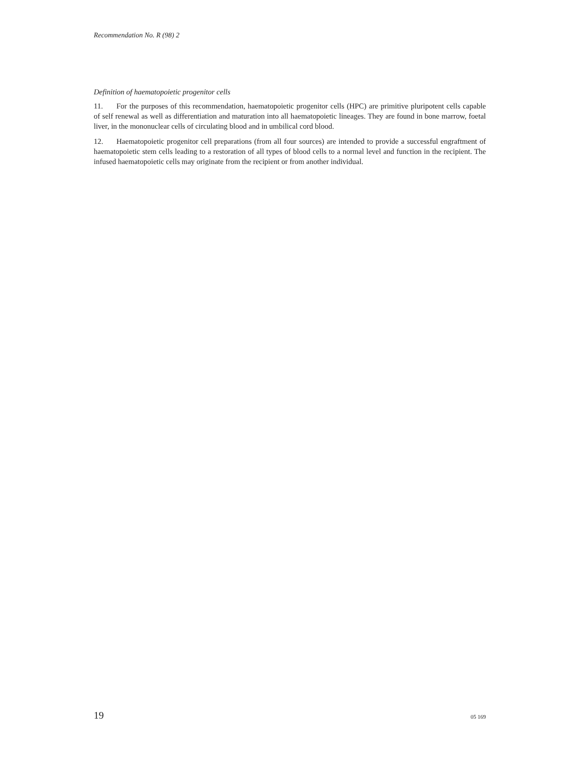Recommendation No. R (98) 2
Definition of haematopoietic progenitor cells
11. For the purposes of this recommendation, haematopoietic progenitor cells (HPC) are primitive pluripotent cells capable of self renewal as well as differentiation and maturation into all haematopoietic lineages. They are found in bone marrow, foetal liver, in the mononuclear cells of circulating blood and in umbilical cord blood.
12. Haematopoietic progenitor cell preparations (from all four sources) are intended to provide a successful engraftment of haematopoietic stem cells leading to a restoration of all types of blood cells to a normal level and function in the recipient. The infused haematopoietic cells may originate from the recipient or from another individual.
19 05 169